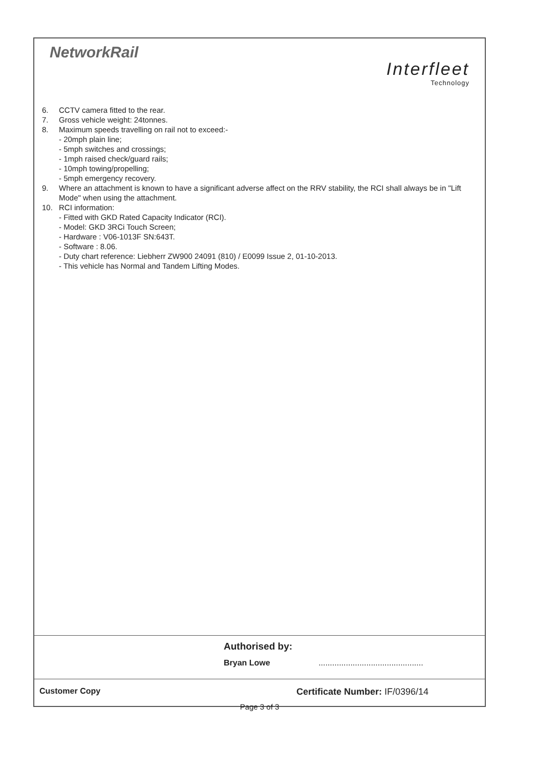NetworkRail
Interfleet
Technology
6. CCTV camera fitted to the rear.
7. Gross vehicle weight: 24tonnes.
8. Maximum speeds travelling on rail not to exceed:-
- 20mph plain line;
- 5mph switches and crossings;
- 1mph raised check/guard rails;
- 10mph towing/propelling;
- 5mph emergency recovery.
9. Where an attachment is known to have a significant adverse affect on the RRV stability, the RCI shall always be in "Lift Mode" when using the attachment.
10. RCI information:
- Fitted with GKD Rated Capacity Indicator (RCI).
- Model: GKD 3RCi Touch Screen;
- Hardware : V06-1013F SN:643T.
- Software : 8.06.
- Duty chart reference: Liebherr ZW900 24091 (810) / E0099 Issue 2, 01-10-2013.
- This vehicle has Normal and Tandem Lifting Modes.
Authorised by:
Bryan Lowe ..............................................
Customer Copy Certificate Number: IF/0396/14
Page 3 of 3